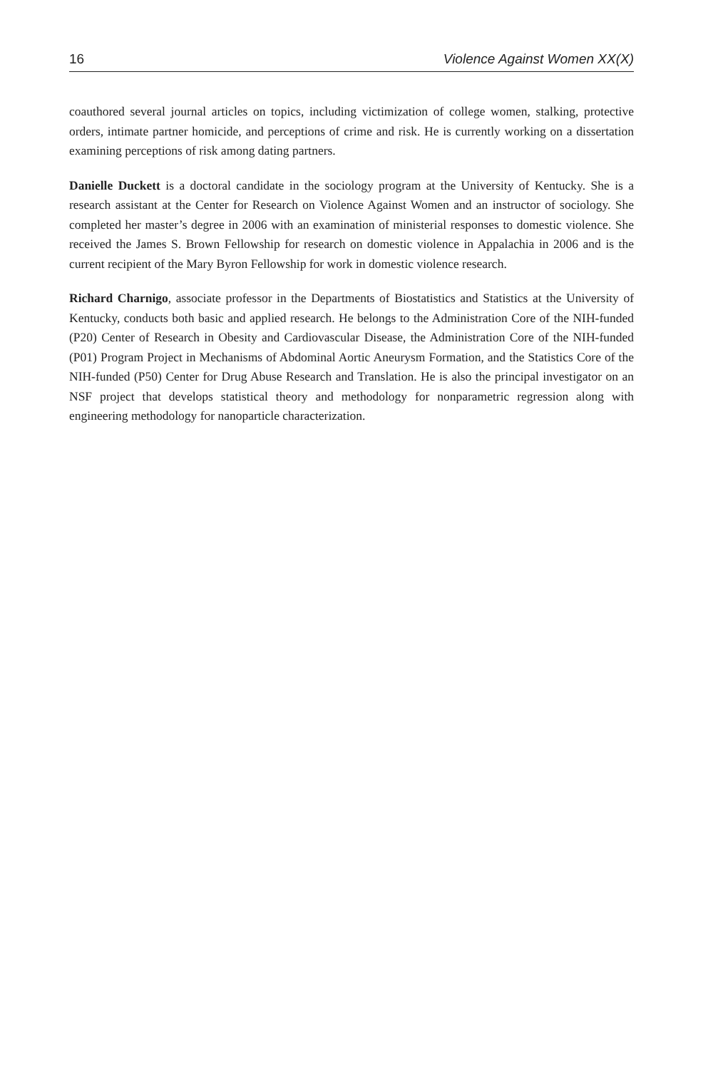16 Violence Against Women XX(X)
coauthored several journal articles on topics, including victimization of college women, stalking, protective orders, intimate partner homicide, and perceptions of crime and risk. He is currently working on a dissertation examining perceptions of risk among dating partners.
Danielle Duckett is a doctoral candidate in the sociology program at the University of Kentucky. She is a research assistant at the Center for Research on Violence Against Women and an instructor of sociology. She completed her master’s degree in 2006 with an examination of ministerial responses to domestic violence. She received the James S. Brown Fellowship for research on domestic violence in Appalachia in 2006 and is the current recipient of the Mary Byron Fellowship for work in domestic violence research.
Richard Charnigo, associate professor in the Departments of Biostatistics and Statistics at the University of Kentucky, conducts both basic and applied research. He belongs to the Administration Core of the NIH-funded (P20) Center of Research in Obesity and Cardiovascular Disease, the Administration Core of the NIH-funded (P01) Program Project in Mechanisms of Abdominal Aortic Aneurysm Formation, and the Statistics Core of the NIH-funded (P50) Center for Drug Abuse Research and Translation. He is also the principal investigator on an NSF project that develops statistical theory and methodology for nonparametric regression along with engineering methodology for nanoparticle characterization.